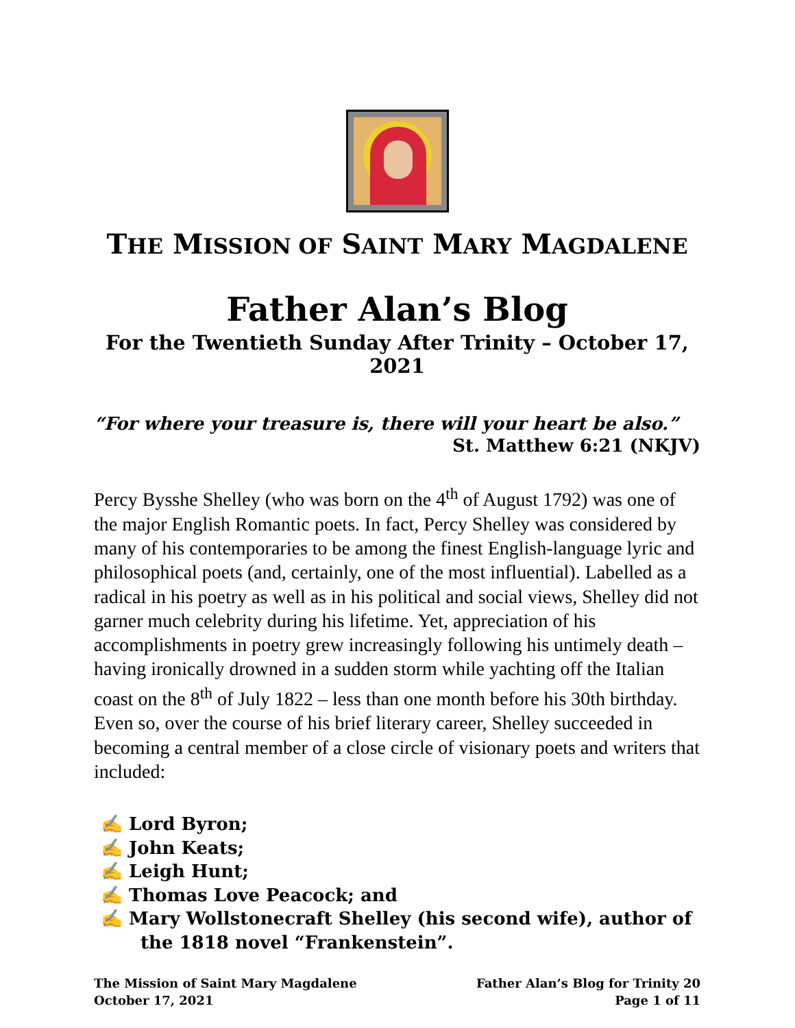THE MISSION OF SAINT MARY MAGDALENE
Father Alan’s Blog
For the Twentieth Sunday After Trinity – October 17, 2021
“For where your treasure is, there will your heart be also.”
St. Matthew 6:21 (NKJV)
Percy Bysshe Shelley (who was born on the 4<sup>th</sup> of August 1792) was one of the major English Romantic poets. In fact, Percy Shelley was considered by many of his contemporaries to be among the finest English-language lyric and philosophical poets (and, certainly, one of the most influential). Labelled as a radical in his poetry as well as in his political and social views, Shelley did not garner much celebrity during his lifetime. Yet, appreciation of his accomplishments in poetry grew increasingly following his untimely death – having ironically drowned in a sudden storm while yachting off the Italian coast on the 8<sup>th</sup> of July 1822 – less than one month before his 30th birthday. Even so, over the course of his brief literary career, Shelley succeeded in becoming a central member of a close circle of visionary poets and writers that included:
✍ Lord Byron;
✍ John Keats;
✍ Leigh Hunt;
✍ Thomas Love Peacock; and
✍ Mary Wollstonecraft Shelley (his second wife), author of the 1818 novel “Frankenstein”.
The Mission of Saint Mary Magdalene
October 17, 2021
Father Alan’s Blog for Trinity 20
Page 1 of 11